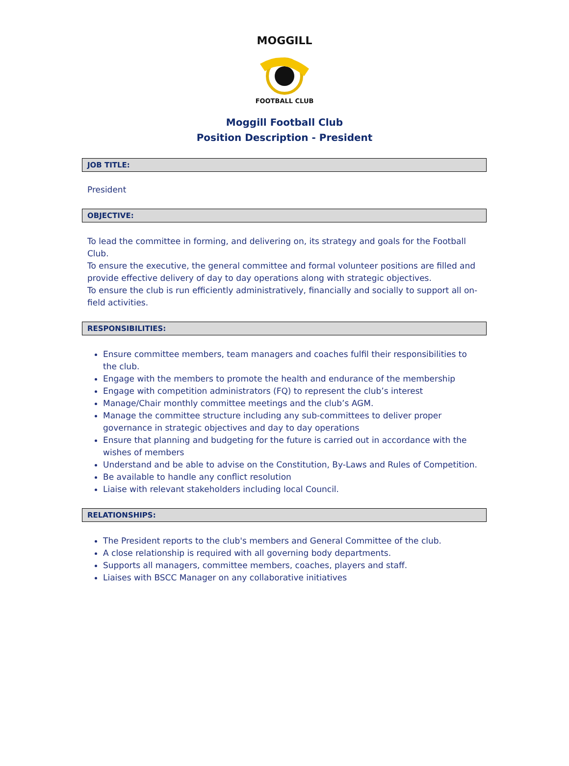MOGGILL
FOOTBALL CLUB
Moggill Football Club
Position Description - President
JOB TITLE:
President
OBJECTIVE:
To lead the committee in forming, and delivering on, its strategy and goals for the Football Club.
To ensure the executive, the general committee and formal volunteer positions are filled and provide effective delivery of day to day operations along with strategic objectives.
To ensure the club is run efficiently administratively, financially and socially to support all on-field activities.
RESPONSIBILITIES:
Ensure committee members, team managers and coaches fulfil their responsibilities to the club.
Engage with the members to promote the health and endurance of the membership
Engage with competition administrators (FQ) to represent the club’s interest
Manage/Chair monthly committee meetings and the club’s AGM.
Manage the committee structure including any sub-committees to deliver proper governance in strategic objectives and day to day operations
Ensure that planning and budgeting for the future is carried out in accordance with the wishes of members
Understand and be able to advise on the Constitution, By-Laws and Rules of Competition.
Be available to handle any conflict resolution
Liaise with relevant stakeholders including local Council.
RELATIONSHIPS:
The President reports to the club's members and General Committee of the club.
A close relationship is required with all governing body departments.
Supports all managers, committee members, coaches, players and staff.
Liaises with BSCC Manager on any collaborative initiatives